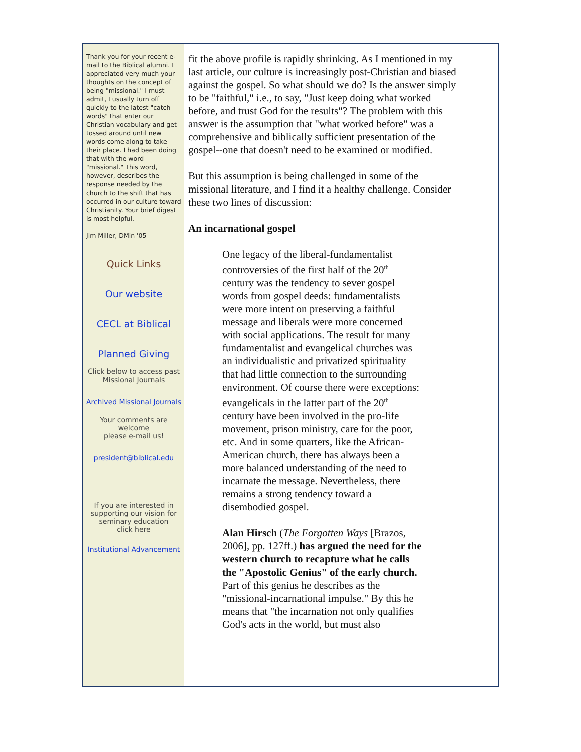Thank you for your recent e-mail to the Biblical alumni. I appreciated very much your thoughts on the concept of being "missional." I must admit, I usually turn off quickly to the latest "catch words" that enter our Christian vocabulary and get tossed around until new words come along to take their place. I had been doing that with the word "missional." This word, however, describes the response needed by the church to the shift that has occurred in our culture toward Christianity. Your brief digest is most helpful.
Jim Miller, DMin '05
Quick Links
Our website
CECL at Biblical
Planned Giving
Click below to access past Missional Journals
Archived Missional Journals
Your comments are welcome
please e-mail us!
president@biblical.edu
If you are interested in supporting our vision for seminary education
click here
Institutional Advancement
fit the above profile is rapidly shrinking. As I mentioned in my last article, our culture is increasingly post-Christian and biased against the gospel. So what should we do? Is the answer simply to be "faithful," i.e., to say, "Just keep doing what worked before, and trust God for the results"? The problem with this answer is the assumption that "what worked before" was a comprehensive and biblically sufficient presentation of the gospel--one that doesn't need to be examined or modified.
But this assumption is being challenged in some of the missional literature, and I find it a healthy challenge. Consider these two lines of discussion:
An incarnational gospel
One legacy of the liberal-fundamentalist controversies of the first half of the 20<sup>th</sup> century was the tendency to sever gospel words from gospel deeds: fundamentalists were more intent on preserving a faithful message and liberals were more concerned with social applications. The result for many fundamentalist and evangelical churches was an individualistic and privatized spirituality that had little connection to the surrounding environment. Of course there were exceptions: evangelicals in the latter part of the 20<sup>th</sup> century have been involved in the pro-life movement, prison ministry, care for the poor, etc. And in some quarters, like the African-American church, there has always been a more balanced understanding of the need to incarnate the message. Nevertheless, there remains a strong tendency toward a disembodied gospel.
Alan Hirsch (The Forgotten Ways [Brazos, 2006], pp. 127ff.) has argued the need for the western church to recapture what he calls the "Apostolic Genius" of the early church. Part of this genius he describes as the "missional-incarnational impulse." By this he means that "the incarnation not only qualifies God's acts in the world, but must also